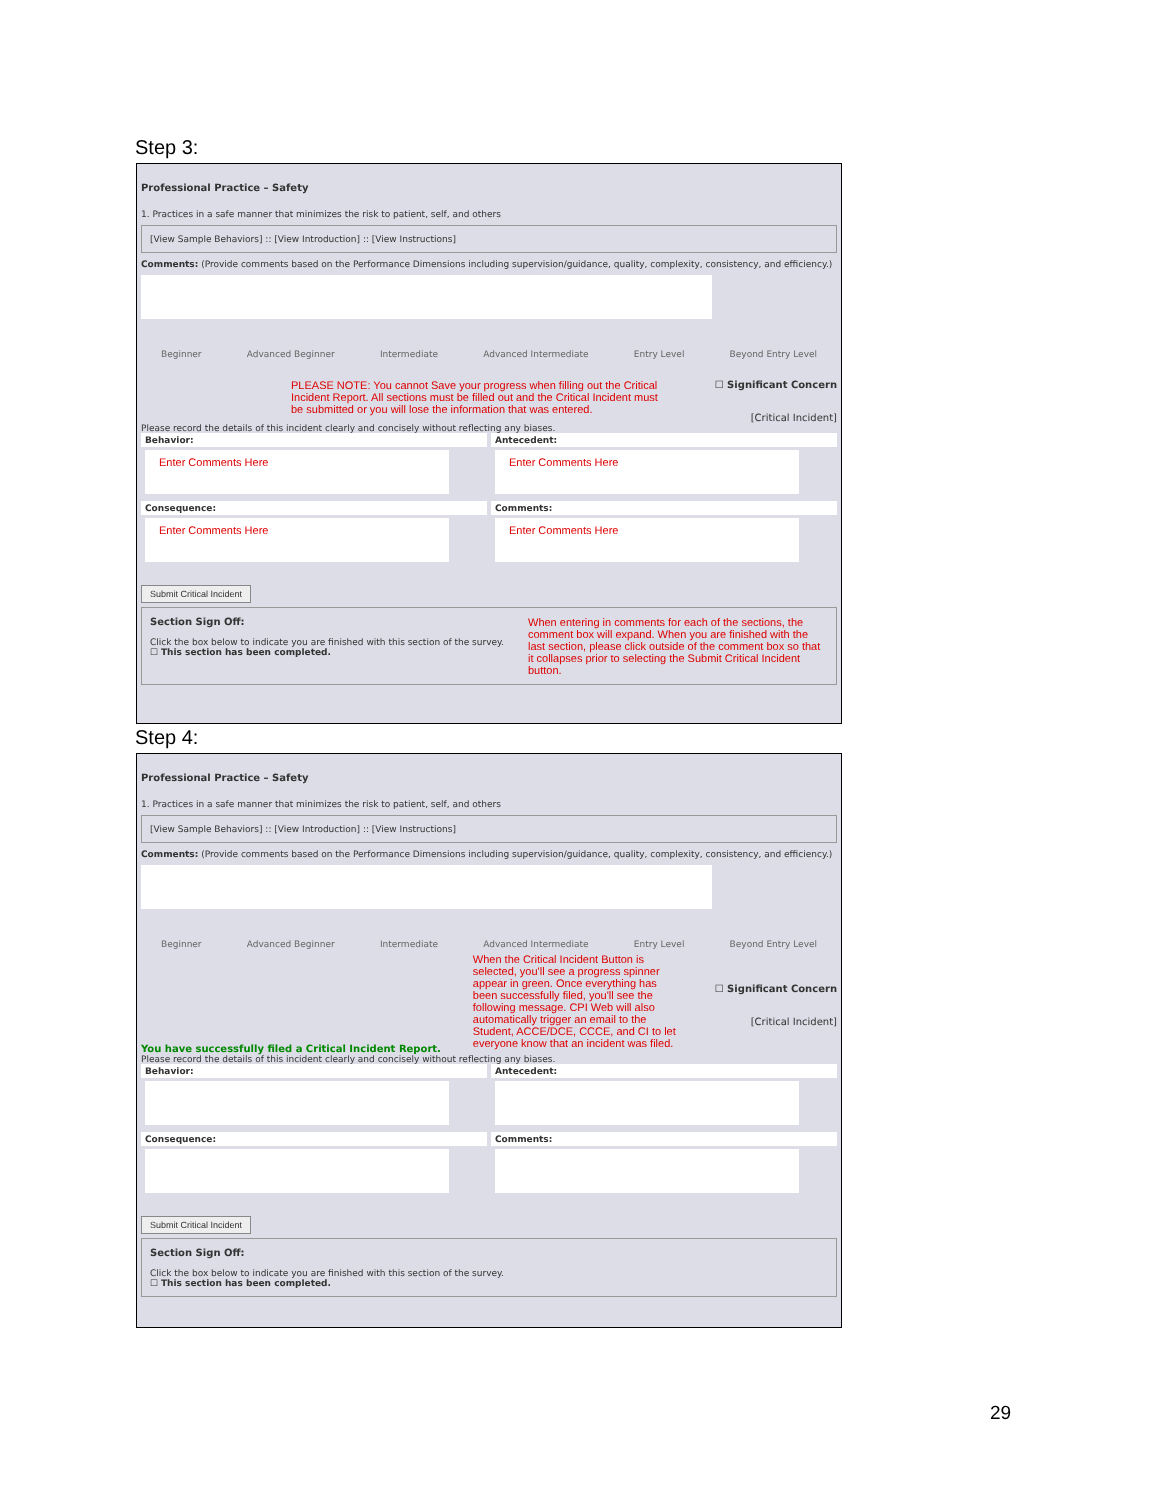Step 3:
Professional Practice – Safety
1. Practices in a safe manner that minimizes the risk to patient, self, and others
[View Sample Behaviors] :: [View Introduction] :: [View Instructions]
Comments: (Provide comments based on the Performance Dimensions including supervision/guidance, quality, complexity, consistency, and efficiency.)
Beginner Advanced Beginner Intermediate Advanced Intermediate Entry Level Beyond Entry Level
PLEASE NOTE: You cannot Save your progress when filling out the Critical Incident Report. All sections must be filled out and the Critical Incident must be submitted or you will lose the information that was entered.
☐ Significant Concern
[Critical Incident]
Please record the details of this incident clearly and concisely without reflecting any biases.
Behavior:
Enter Comments Here
Antecedent:
Enter Comments Here
Consequence:
Enter Comments Here
Comments:
Enter Comments Here
Submit Critical Incident
Section Sign Off:
Click the box below to indicate you are finished with this section of the survey.
☐ This section has been completed.
When entering in comments for each of the sections, the comment box will expand. When you are finished with the last section, please click outside of the comment box so that it collapses prior to selecting the Submit Critical Incident button.
Step 4:
Professional Practice – Safety
1. Practices in a safe manner that minimizes the risk to patient, self, and others
[View Sample Behaviors] :: [View Introduction] :: [View Instructions]
Comments: (Provide comments based on the Performance Dimensions including supervision/guidance, quality, complexity, consistency, and efficiency.)
Beginner Advanced Beginner Intermediate Advanced Intermediate Entry Level Beyond Entry Level
You have successfully filed a Critical Incident Report.
When the Critical Incident Button is selected, you'll see a progress spinner appear in green. Once everything has been successfully filed, you'll see the following message. CPI Web will also automatically trigger an email to the Student, ACCE/DCE, CCCE, and CI to let everyone know that an incident was filed.
☐ Significant Concern
[Critical Incident]
Please record the details of this incident clearly and concisely without reflecting any biases.
Behavior:
Antecedent:
Consequence:
Comments:
Submit Critical Incident
Section Sign Off:
Click the box below to indicate you are finished with this section of the survey.
☐ This section has been completed.
29